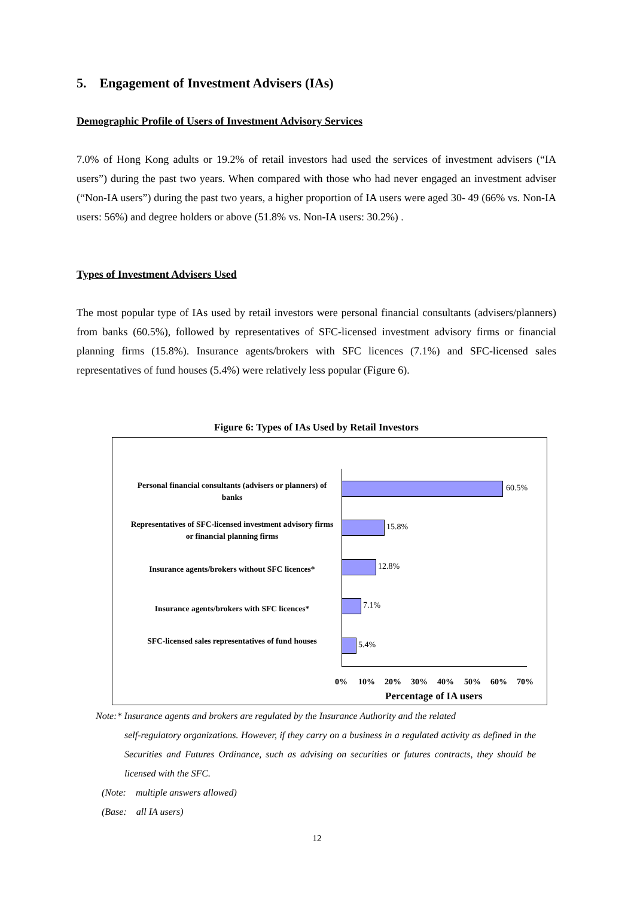5. Engagement of Investment Advisers (IAs)
Demographic Profile of Users of Investment Advisory Services
7.0% of Hong Kong adults or 19.2% of retail investors had used the services of investment advisers (“IA users”) during the past two years. When compared with those who had never engaged an investment adviser (“Non-IA users”) during the past two years, a higher proportion of IA users were aged 30- 49 (66% vs. Non-IA users: 56%) and degree holders or above (51.8% vs. Non-IA users: 30.2%) .
Types of Investment Advisers Used
The most popular type of IAs used by retail investors were personal financial consultants (advisers/planners) from banks (60.5%), followed by representatives of SFC-licensed investment advisory firms or financial planning firms (15.8%). Insurance agents/brokers with SFC licences (7.1%) and SFC-licensed sales representatives of fund houses (5.4%) were relatively less popular (Figure 6).
Figure 6: Types of IAs Used by Retail Investors
Personal financial consultants (advisers or planners) of banks
60.5%
Representatives of SFC-licensed investment advisory firms or financial planning firms
15.8%
Insurance agents/brokers without SFC licences*
12.8%
Insurance agents/brokers with SFC licences*
7.1%
SFC-licensed sales representatives of fund houses
5.4%
0% 10% 20% 30% 40% 50% 60% 70%
Percentage of IA users
Note:* Insurance agents and brokers are regulated by the Insurance Authority and the related
self-regulatory organizations. However, if they carry on a business in a regulated activity as defined in the Securities and Futures Ordinance, such as advising on securities or futures contracts, they should be licensed with the SFC.
(Note: multiple answers allowed)
(Base: all IA users)
12